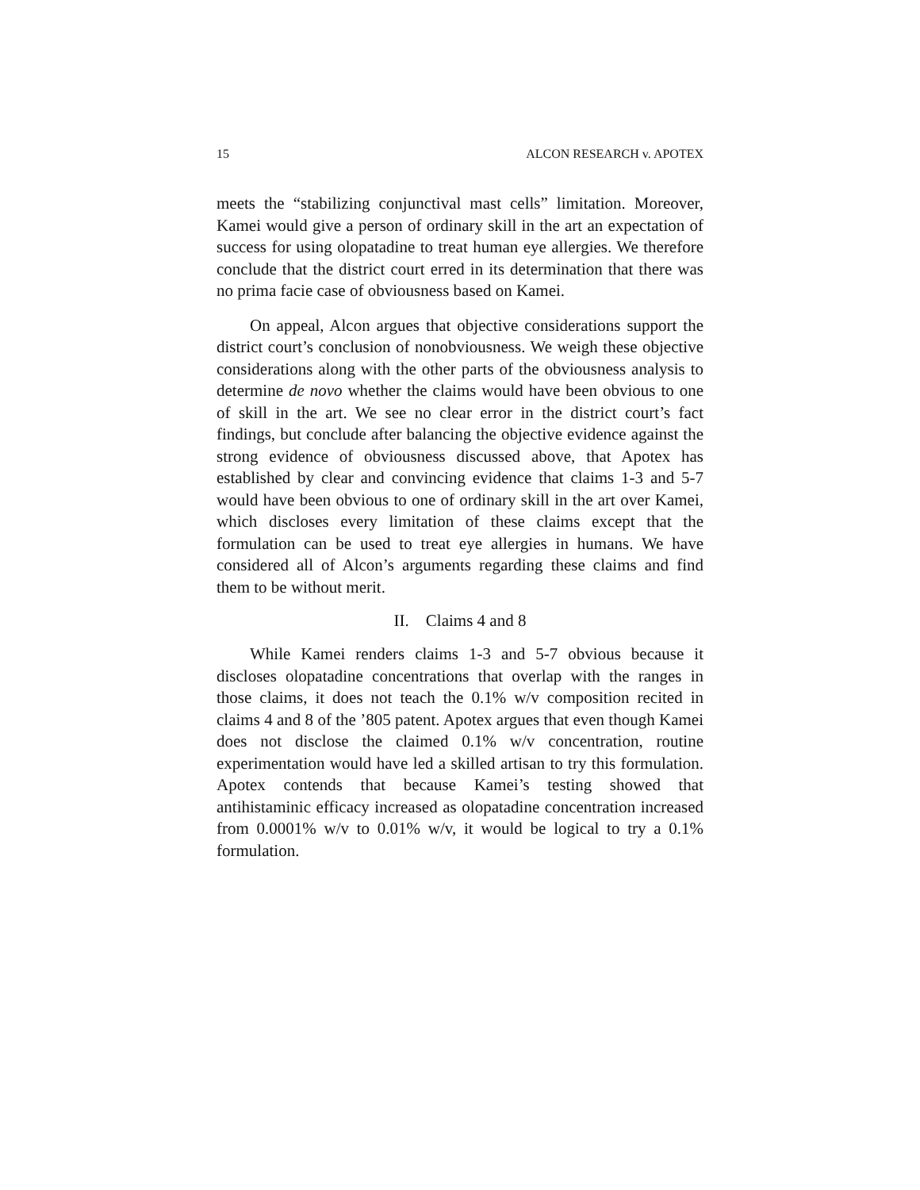15 ALCON RESEARCH v. APOTEX
meets the “stabilizing conjunctival mast cells” limitation. Moreover, Kamei would give a person of ordinary skill in the art an expectation of success for using olopatadine to treat human eye allergies. We therefore conclude that the district court erred in its determination that there was no prima facie case of obviousness based on Kamei.
On appeal, Alcon argues that objective considerations support the district court’s conclusion of nonobviousness. We weigh these objective considerations along with the other parts of the obviousness analysis to determine de novo whether the claims would have been obvious to one of skill in the art. We see no clear error in the district court’s fact findings, but conclude after balancing the objective evidence against the strong evidence of obviousness discussed above, that Apotex has established by clear and convincing evidence that claims 1-3 and 5-7 would have been obvious to one of ordinary skill in the art over Kamei, which discloses every limitation of these claims except that the formulation can be used to treat eye allergies in humans. We have considered all of Alcon’s arguments regarding these claims and find them to be without merit.
II. Claims 4 and 8
While Kamei renders claims 1-3 and 5-7 obvious because it discloses olopatadine concentrations that overlap with the ranges in those claims, it does not teach the 0.1% w/v composition recited in claims 4 and 8 of the ’805 patent. Apotex argues that even though Kamei does not disclose the claimed 0.1% w/v concentration, routine experimentation would have led a skilled artisan to try this formulation. Apotex contends that because Kamei’s testing showed that antihistaminic efficacy increased as olopatadine concentration increased from 0.0001% w/v to 0.01% w/v, it would be logical to try a 0.1% formulation.